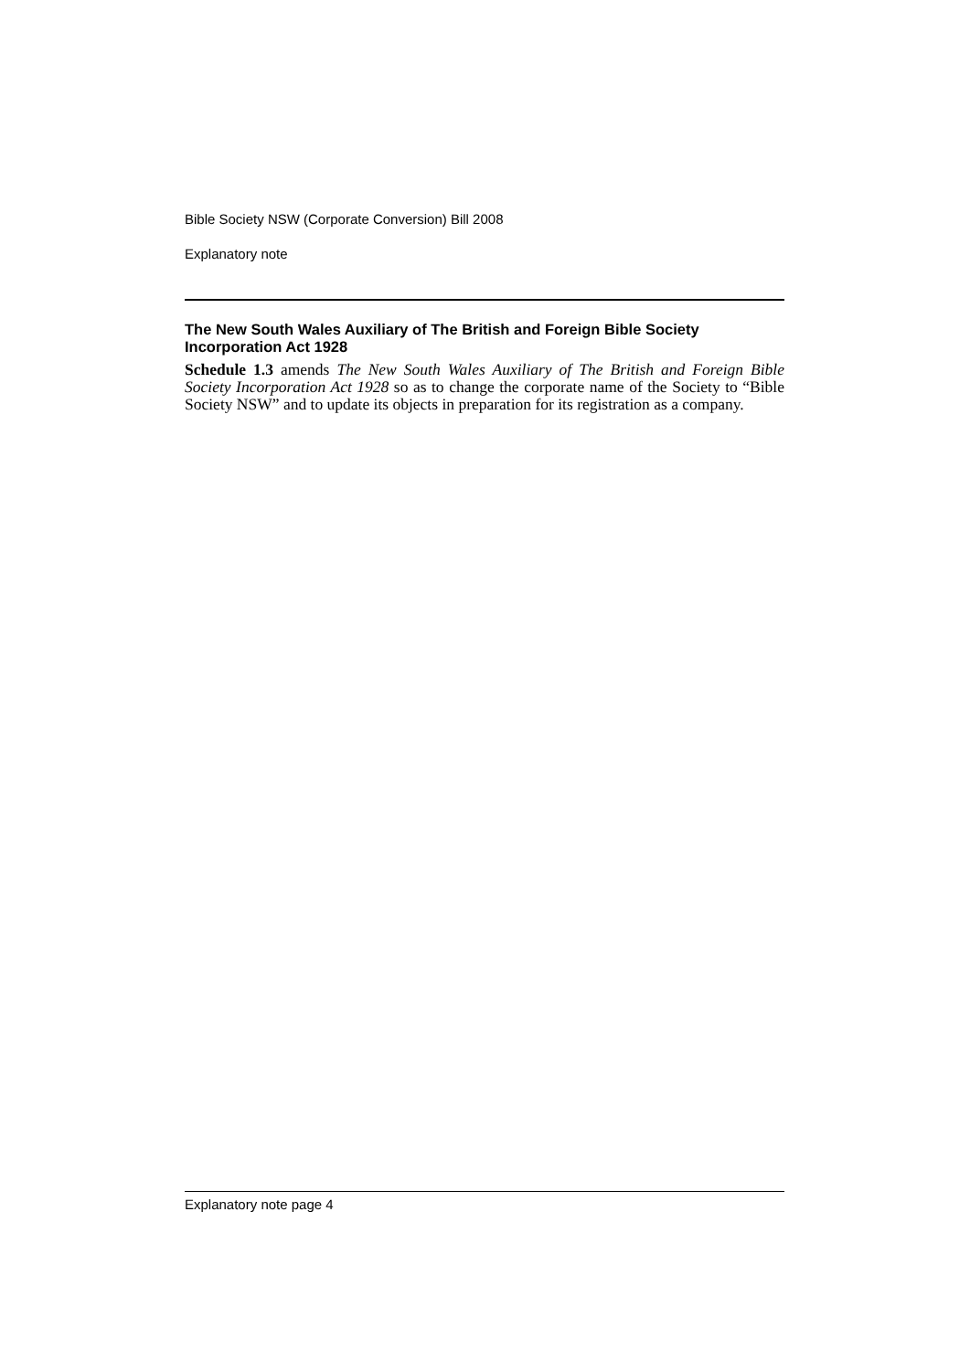Bible Society NSW (Corporate Conversion) Bill 2008
Explanatory note
The New South Wales Auxiliary of The British and Foreign Bible Society Incorporation Act 1928
Schedule 1.3 amends The New South Wales Auxiliary of The British and Foreign Bible Society Incorporation Act 1928 so as to change the corporate name of the Society to “Bible Society NSW” and to update its objects in preparation for its registration as a company.
Explanatory note page 4